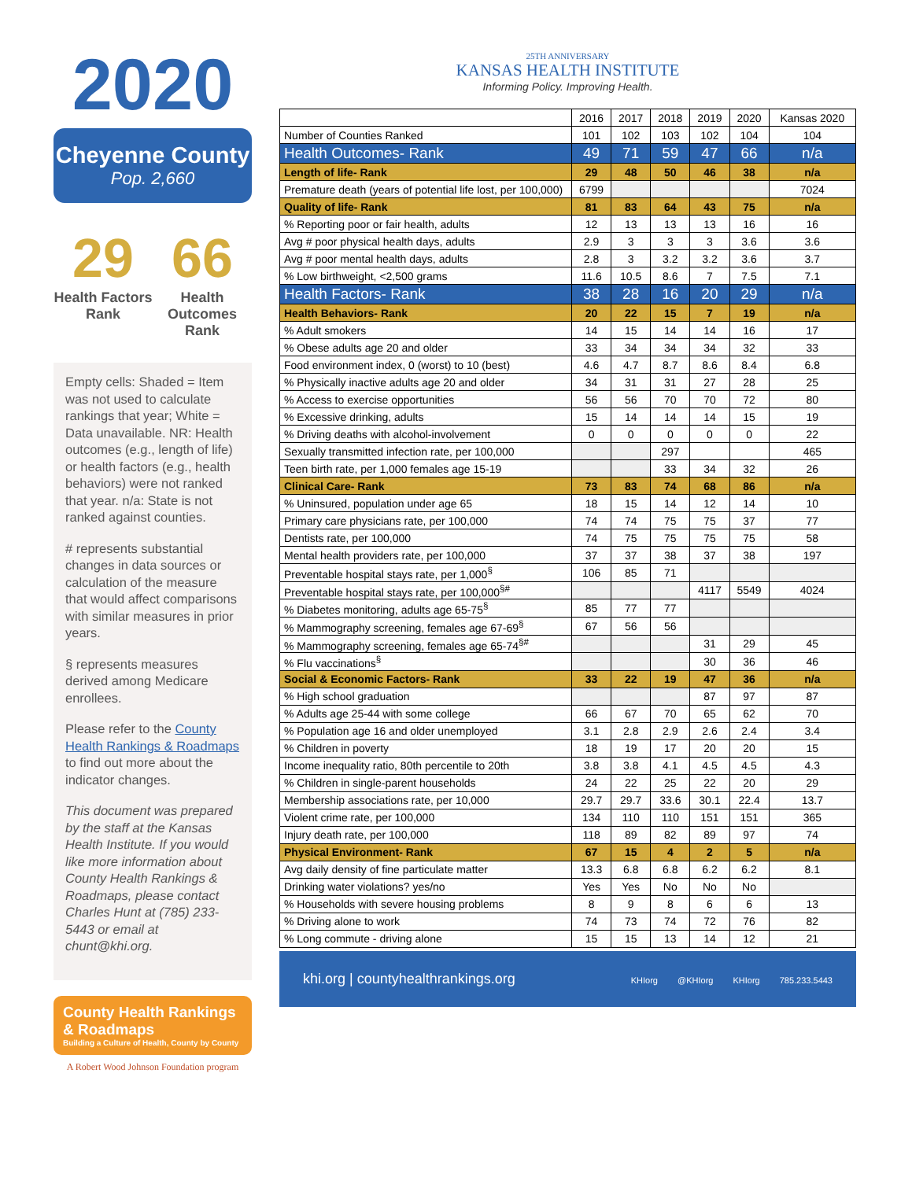2020
Cheyenne County
Pop. 2,660
29
Health Factors Rank
66
Health Outcomes Rank
Empty cells: Shaded = Item was not used to calculate rankings that year; White = Data unavailable. NR: Health outcomes (e.g., length of life) or health factors (e.g., health behaviors) were not ranked that year. n/a: State is not ranked against counties.
# represents substantial changes in data sources or calculation of the measure that would affect comparisons with similar measures in prior years.
§ represents measures derived among Medicare enrollees.
Please refer to the County Health Rankings & Roadmaps to find out more about the indicator changes.
This document was prepared by the staff at the Kansas Health Institute. If you would like more information about County Health Rankings & Roadmaps, please contact Charles Hunt at (785) 233-5443 or email at chunt@khi.org.
County Health Rankings & Roadmaps
Building a Culture of Health, County by County
A Robert Wood Johnson Foundation program
25TH ANNIVERSARY
KANSAS HEALTH INSTITUTE
Informing Policy. Improving Health.
| | 2016 | 2017 | 2018 | 2019 | 2020 | Kansas 2020 |
| --- | --- | --- | --- | --- | --- | --- |
| Number of Counties Ranked | 101 | 102 | 103 | 102 | 104 | 104 |
| Health Outcomes- Rank | 49 | 71 | 59 | 47 | 66 | n/a |
| Length of life- Rank | 29 | 48 | 50 | 46 | 38 | n/a |
| Premature death (years of potential life lost, per 100,000) | 6799 | | | | | 7024 |
| Quality of life- Rank | 81 | 83 | 64 | 43 | 75 | n/a |
| % Reporting poor or fair health, adults | 12 | 13 | 13 | 13 | 16 | 16 |
| Avg # poor physical health days, adults | 2.9 | 3 | 3 | 3 | 3.6 | 3.6 |
| Avg # poor mental health days, adults | 2.8 | 3 | 3.2 | 3.2 | 3.6 | 3.7 |
| % Low birthweight, <2,500 grams | 11.6 | 10.5 | 8.6 | 7 | 7.5 | 7.1 |
| Health Factors- Rank | 38 | 28 | 16 | 20 | 29 | n/a |
| Health Behaviors- Rank | 20 | 22 | 15 | 7 | 19 | n/a |
| % Adult smokers | 14 | 15 | 14 | 14 | 16 | 17 |
| % Obese adults age 20 and older | 33 | 34 | 34 | 34 | 32 | 33 |
| Food environment index, 0 (worst) to 10 (best) | 4.6 | 4.7 | 8.7 | 8.6 | 8.4 | 6.8 |
| % Physically inactive adults age 20 and older | 34 | 31 | 31 | 27 | 28 | 25 |
| % Access to exercise opportunities | 56 | 56 | 70 | 70 | 72 | 80 |
| % Excessive drinking, adults | 15 | 14 | 14 | 14 | 15 | 19 |
| % Driving deaths with alcohol-involvement | 0 | 0 | 0 | 0 | 0 | 22 |
| Sexually transmitted infection rate, per 100,000 | | | 297 | | | 465 |
| Teen birth rate, per 1,000 females age 15-19 | | | 33 | 34 | 32 | 26 |
| Clinical Care- Rank | 73 | 83 | 74 | 68 | 86 | n/a |
| % Uninsured, population under age 65 | 18 | 15 | 14 | 12 | 14 | 10 |
| Primary care physicians rate, per 100,000 | 74 | 74 | 75 | 75 | 37 | 77 |
| Dentists rate, per 100,000 | 74 | 75 | 75 | 75 | 75 | 58 |
| Mental health providers rate, per 100,000 | 37 | 37 | 38 | 37 | 38 | 197 |
| Preventable hospital stays rate, per 1,000<sup>§</sup> | 106 | 85 | 71 | | | |
| Preventable hospital stays rate, per 100,000<sup>§#</sup> | | | | 4117 | 5549 | 4024 |
| % Diabetes monitoring, adults age 65-75<sup>§</sup> | 85 | 77 | 77 | | | |
| % Mammography screening, females age 67-69<sup>§</sup> | 67 | 56 | 56 | | | |
| % Mammography screening, females age 65-74<sup>§#</sup> | | | | 31 | 29 | 45 |
| % Flu vaccinations<sup>§</sup> | | | | 30 | 36 | 46 |
| Social & Economic Factors- Rank | 33 | 22 | 19 | 47 | 36 | n/a |
| % High school graduation | | | | 87 | 97 | 87 |
| % Adults age 25-44 with some college | 66 | 67 | 70 | 65 | 62 | 70 |
| % Population age 16 and older unemployed | 3.1 | 2.8 | 2.9 | 2.6 | 2.4 | 3.4 |
| % Children in poverty | 18 | 19 | 17 | 20 | 20 | 15 |
| Income inequality ratio, 80th percentile to 20th | 3.8 | 3.8 | 4.1 | 4.5 | 4.5 | 4.3 |
| % Children in single-parent households | 24 | 22 | 25 | 22 | 20 | 29 |
| Membership associations rate, per 10,000 | 29.7 | 29.7 | 33.6 | 30.1 | 22.4 | 13.7 |
| Violent crime rate, per 100,000 | 134 | 110 | 110 | 151 | 151 | 365 |
| Injury death rate, per 100,000 | 118 | 89 | 82 | 89 | 97 | 74 |
| Physical Environment- Rank | 67 | 15 | 4 | 2 | 5 | n/a |
| Avg daily density of fine particulate matter | 13.3 | 6.8 | 6.8 | 6.2 | 6.2 | 8.1 |
| Drinking water violations? yes/no | Yes | Yes | No | No | No | |
| % Households with severe housing problems | 8 | 9 | 8 | 6 | 6 | 13 |
| % Driving alone to work | 74 | 73 | 74 | 72 | 76 | 82 |
| % Long commute - driving alone | 15 | 15 | 13 | 14 | 12 | 21 |
khi.org | countyhealthrankings.org
KHIorg @KHIorg KHIorg 785.233.5443